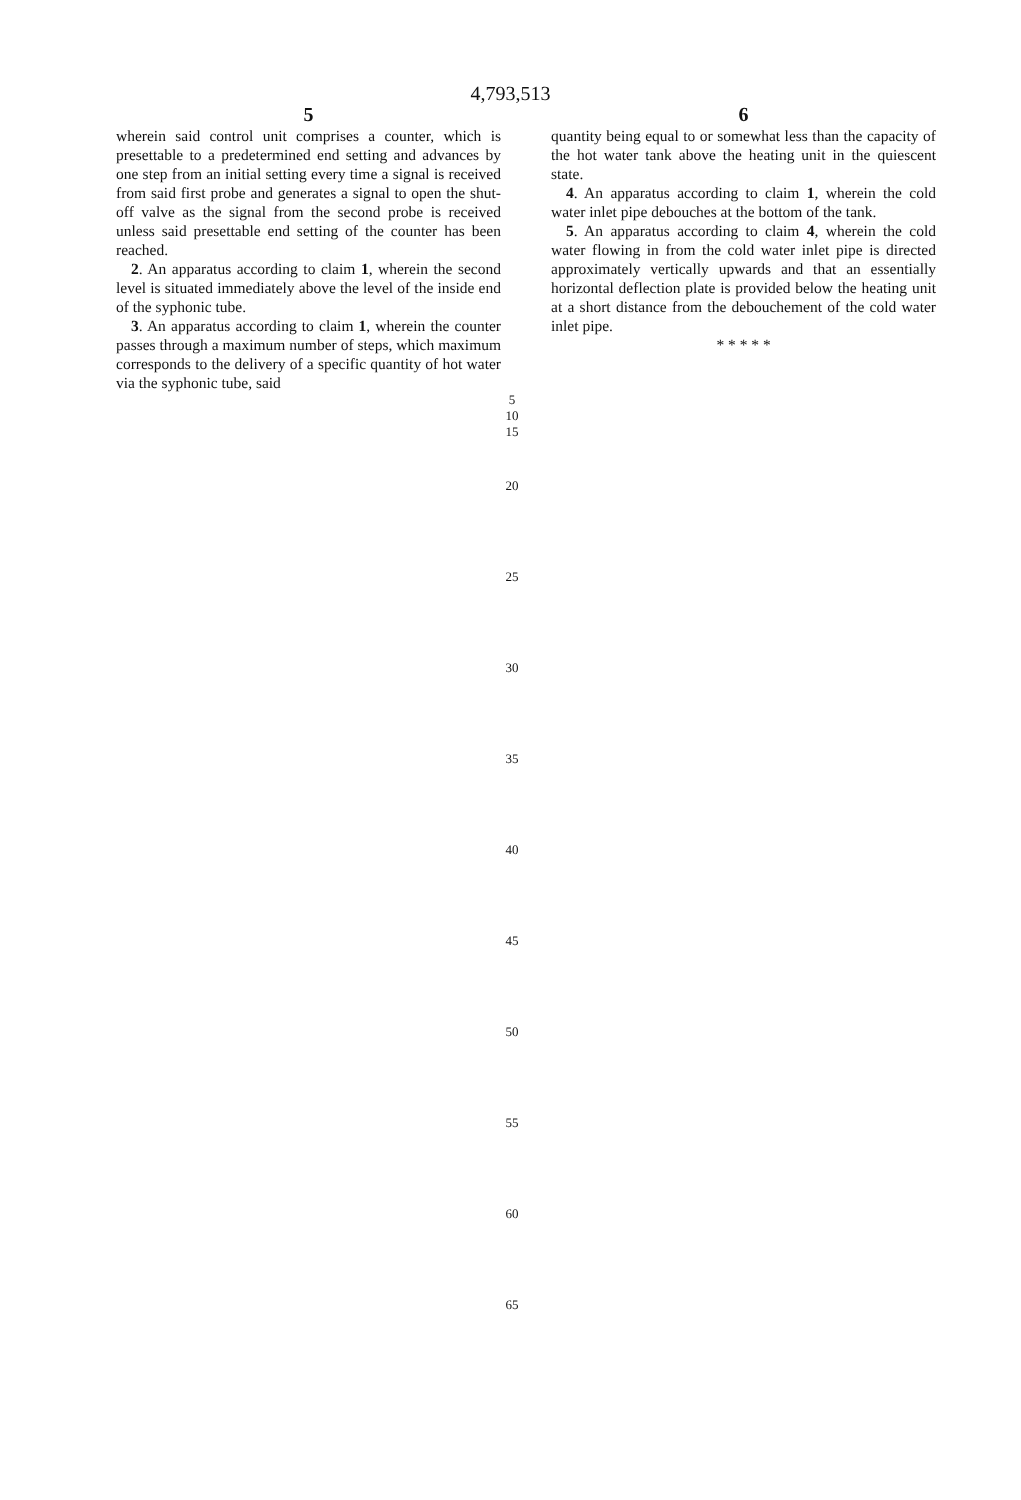4,793,513
5
wherein said control unit comprises a counter, which is presettable to a predetermined end setting and advances by one step from an initial setting every time a signal is received from said first probe and generates a signal to open the shut-off valve as the signal from the second probe is received unless said presettable end setting of the counter has been reached.
2. An apparatus according to claim 1, wherein the second level is situated immediately above the level of the inside end of the syphonic tube.
3. An apparatus according to claim 1, wherein the counter passes through a maximum number of steps, which maximum corresponds to the delivery of a specific quantity of hot water via the syphonic tube, said
6
quantity being equal to or somewhat less than the capacity of the hot water tank above the heating unit in the quiescent state.
4. An apparatus according to claim 1, wherein the cold water inlet pipe debouches at the bottom of the tank.
5. An apparatus according to claim 4, wherein the cold water flowing in from the cold water inlet pipe is directed approximately vertically upwards and that an essentially horizontal deflection plate is provided below the heating unit at a short distance from the debouchement of the cold water inlet pipe.
* * * * *
5
10
15
20
25
30
35
40
45
50
55
60
65